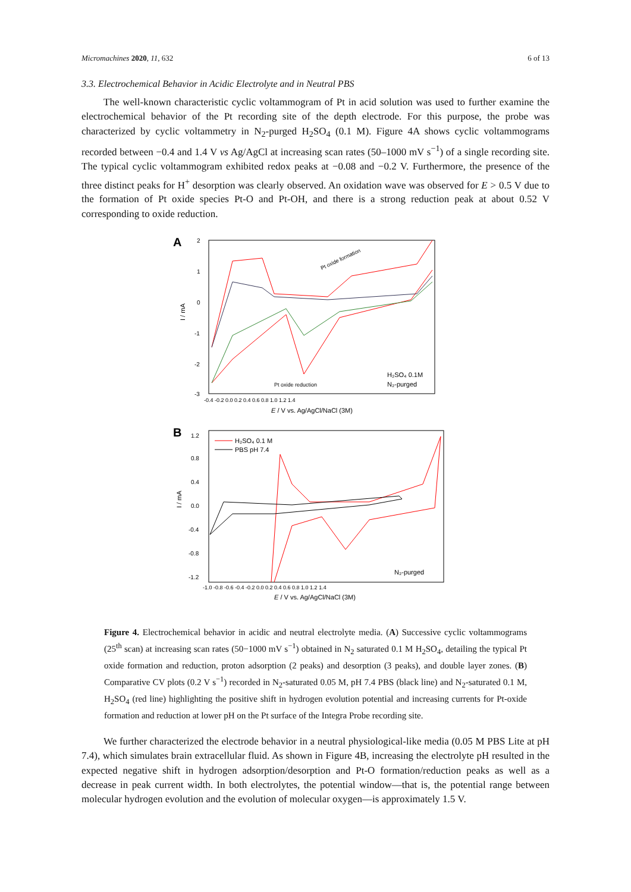Micromachines 2020, 11, 632 6 of 13
3.3. Electrochemical Behavior in Acidic Electrolyte and in Neutral PBS
The well-known characteristic cyclic voltammogram of Pt in acid solution was used to further examine the electrochemical behavior of the Pt recording site of the depth electrode. For this purpose, the probe was characterized by cyclic voltammetry in N<sub>2</sub>-purged H<sub>2</sub>SO<sub>4</sub> (0.1 M). Figure 4A shows cyclic voltammograms recorded between −0.4 and 1.4 V vs Ag/AgCl at increasing scan rates (50–1000 mV s<sup>−1</sup>) of a single recording site. The typical cyclic voltammogram exhibited redox peaks at −0.08 and −0.2 V. Furthermore, the presence of the three distinct peaks for H<sup>+</sup> desorption was clearly observed. An oxidation wave was observed for E > 0.5 V due to the formation of Pt oxide species Pt-O and Pt-OH, and there is a strong reduction peak at about 0.52 V corresponding to oxide reduction.
A
2
1
0
-1
-2
-3
I / mA
Pt oxide formation
H₂SO₄ 0.1M
N₂-purged
Pt oxide reduction
-0.4 -0.2 0.0 0.2 0.4 0.6 0.8 1.0 1.2 1.4
E / V vs. Ag/AgCl/NaCl (3M)
B
1.2
0.8
0.4
0.0
-0.4
-0.8
-1.2
I / mA
H₂SO₄ 0.1 M
PBS pH 7.4
N₂-purged
-1.0 -0.8 -0.6 -0.4 -0.2 0.0 0.2 0.4 0.6 0.8 1.0 1.2 1.4
E / V vs. Ag/AgCl/NaCl (3M)
Figure 4. Electrochemical behavior in acidic and neutral electrolyte media. (A) Successive cyclic voltammograms (25<sup>th</sup> scan) at increasing scan rates (50−1000 mV s<sup>−1</sup>) obtained in N<sub>2</sub> saturated 0.1 M H<sub>2</sub>SO<sub>4</sub>, detailing the typical Pt oxide formation and reduction, proton adsorption (2 peaks) and desorption (3 peaks), and double layer zones. (B) Comparative CV plots (0.2 V s<sup>−1</sup>) recorded in N<sub>2</sub>-saturated 0.05 M, pH 7.4 PBS (black line) and N<sub>2</sub>-saturated 0.1 M, H<sub>2</sub>SO<sub>4</sub> (red line) highlighting the positive shift in hydrogen evolution potential and increasing currents for Pt-oxide formation and reduction at lower pH on the Pt surface of the Integra Probe recording site.
We further characterized the electrode behavior in a neutral physiological-like media (0.05 M PBS Lite at pH 7.4), which simulates brain extracellular fluid. As shown in Figure 4B, increasing the electrolyte pH resulted in the expected negative shift in hydrogen adsorption/desorption and Pt-O formation/reduction peaks as well as a decrease in peak current width. In both electrolytes, the potential window—that is, the potential range between molecular hydrogen evolution and the evolution of molecular oxygen—is approximately 1.5 V.